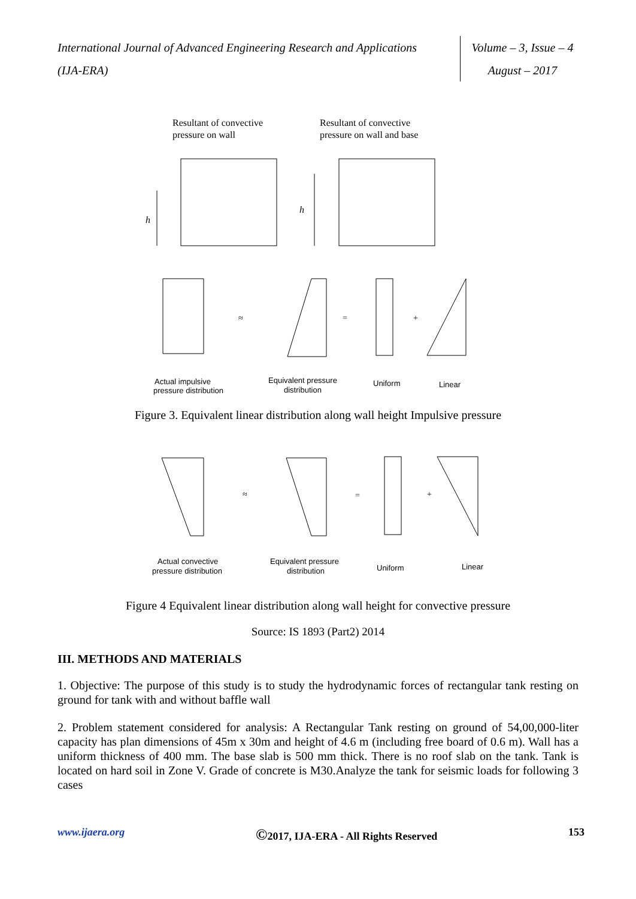International Journal of Advanced Engineering Research and Applications
(IJA-ERA)
Volume – 3, Issue – 4
August – 2017
Resultant of convective
pressure on wall
Resultant of convective
pressure on wall and base
h
h
≈
=
+
Actual impulsive
pressure distribution
Equivalent pressure
distribution
Uniform
Linear
Figure 3. Equivalent linear distribution along wall height Impulsive pressure
≈
=
+
Actual convective
pressure distribution
Equivalent pressure
distribution
Uniform
Linear
Figure 4 Equivalent linear distribution along wall height for convective pressure
Source: IS 1893 (Part2) 2014
III. METHODS AND MATERIALS
1. Objective: The purpose of this study is to study the hydrodynamic forces of rectangular tank resting on ground for tank with and without baffle wall
2. Problem statement considered for analysis: A Rectangular Tank resting on ground of 54,00,000-liter capacity has plan dimensions of 45m x 30m and height of 4.6 m (including free board of 0.6 m). Wall has a uniform thickness of 400 mm. The base slab is 500 mm thick. There is no roof slab on the tank. Tank is located on hard soil in Zone V. Grade of concrete is M30.Analyze the tank for seismic loads for following 3 cases
www.ijaera.org ©2017, IJA-ERA - All Rights Reserved 153